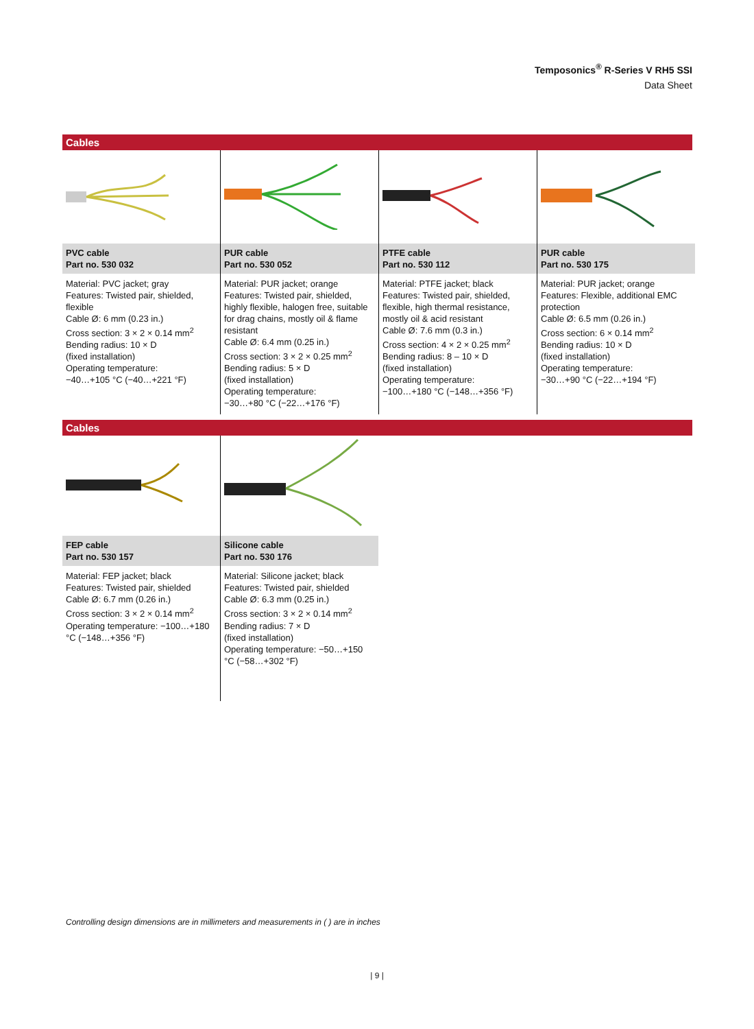Temposonics<sup>®</sup> R-Series V RH5 SSI
Data Sheet
Cables
| PVC cable Part no. 530 032 | PUR cable Part no. 530 052 | PTFE cable Part no. 530 112 | PUR cable Part no. 530 175 |
| Material: PVC jacket; gray Features: Twisted pair, shielded, flexible Cable Ø: 6 mm (0.23 in.) Cross section: 3 × 2 × 0.14 mm<sup>2</sup> Bending radius: 10 × D (fixed installation) Operating temperature: −40…+105 °C (−40…+221 °F) | Material: PUR jacket; orange Features: Twisted pair, shielded, highly flexible, halogen free, suitable for drag chains, mostly oil & flame resistant Cable Ø: 6.4 mm (0.25 in.) Cross section: 3 × 2 × 0.25 mm<sup>2</sup> Bending radius: 5 × D (fixed installation) Operating temperature: −30…+80 °C (−22…+176 °F) | Material: PTFE jacket; black Features: Twisted pair, shielded, flexible, high thermal resistance, mostly oil & acid resistant Cable Ø: 7.6 mm (0.3 in.) Cross section: 4 × 2 × 0.25 mm<sup>2</sup> Bending radius: 8 – 10 × D (fixed installation) Operating temperature: −100…+180 °C (−148…+356 °F) | Material: PUR jacket; orange Features: Flexible, additional EMC protection Cable Ø: 6.5 mm (0.26 in.) Cross section: 6 × 0.14 mm<sup>2</sup> Bending radius: 10 × D (fixed installation) Operating temperature: −30…+90 °C (−22…+194 °F) |
Cables
| FEP cable Part no. 530 157 | Silicone cable Part no. 530 176 |
| Material: FEP jacket; black Features: Twisted pair, shielded Cable Ø: 6.7 mm (0.26 in.) Cross section: 3 × 2 × 0.14 mm<sup>2</sup> Operating temperature: −100…+180 °C (−148…+356 °F) | Material: Silicone jacket; black Features: Twisted pair, shielded Cable Ø: 6.3 mm (0.25 in.) Cross section: 3 × 2 × 0.14 mm<sup>2</sup> Bending radius: 7 × D (fixed installation) Operating temperature: −50…+150 °C (−58…+302 °F) |
Controlling design dimensions are in millimeters and measurements in ( ) are in inches
| 9 |